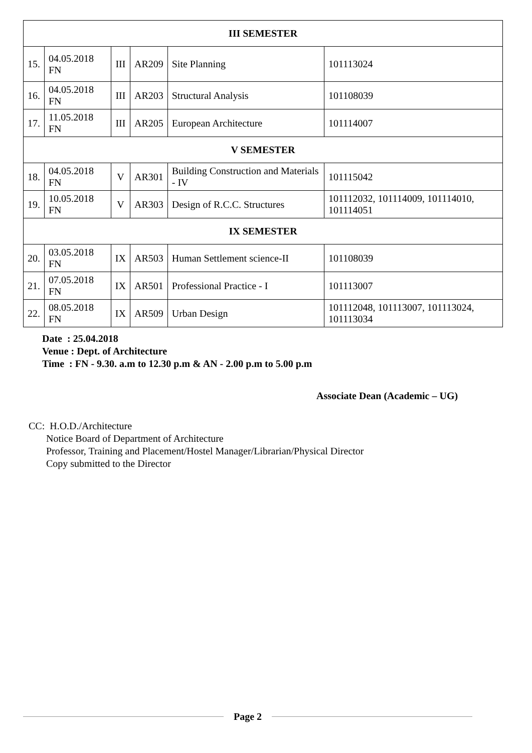| III SEMESTER | | | | | |
| --- | --- | --- | --- | --- | --- |
| 15. | 04.05.2018 FN | III | AR209 | Site Planning | 101113024 |
| 16. | 04.05.2018 FN | III | AR203 | Structural Analysis | 101108039 |
| 17. | 11.05.2018 FN | III | AR205 | European Architecture | 101114007 |
| V SEMESTER | | | | | |
| 18. | 04.05.2018 FN | V | AR301 | Building Construction and Materials - IV | 101115042 |
| 19. | 10.05.2018 FN | V | AR303 | Design of R.C.C. Structures | 101112032, 101114009, 101114010, 101114051 |
| IX SEMESTER | | | | | |
| 20. | 03.05.2018 FN | IX | AR503 | Human Settlement science-II | 101108039 |
| 21. | 07.05.2018 FN | IX | AR501 | Professional Practice - I | 101113007 |
| 22. | 08.05.2018 FN | IX | AR509 | Urban Design | 101112048, 101113007, 101113024, 101113034 |
Date : 25.04.2018
Venue : Dept. of Architecture
Time : FN - 9.30. a.m to 12.30 p.m & AN - 2.00 p.m to 5.00 p.m
Associate Dean (Academic – UG)
CC: H.O.D./Architecture
Notice Board of Department of Architecture
Professor, Training and Placement/Hostel Manager/Librarian/Physical Director
Copy submitted to the Director
Page 2